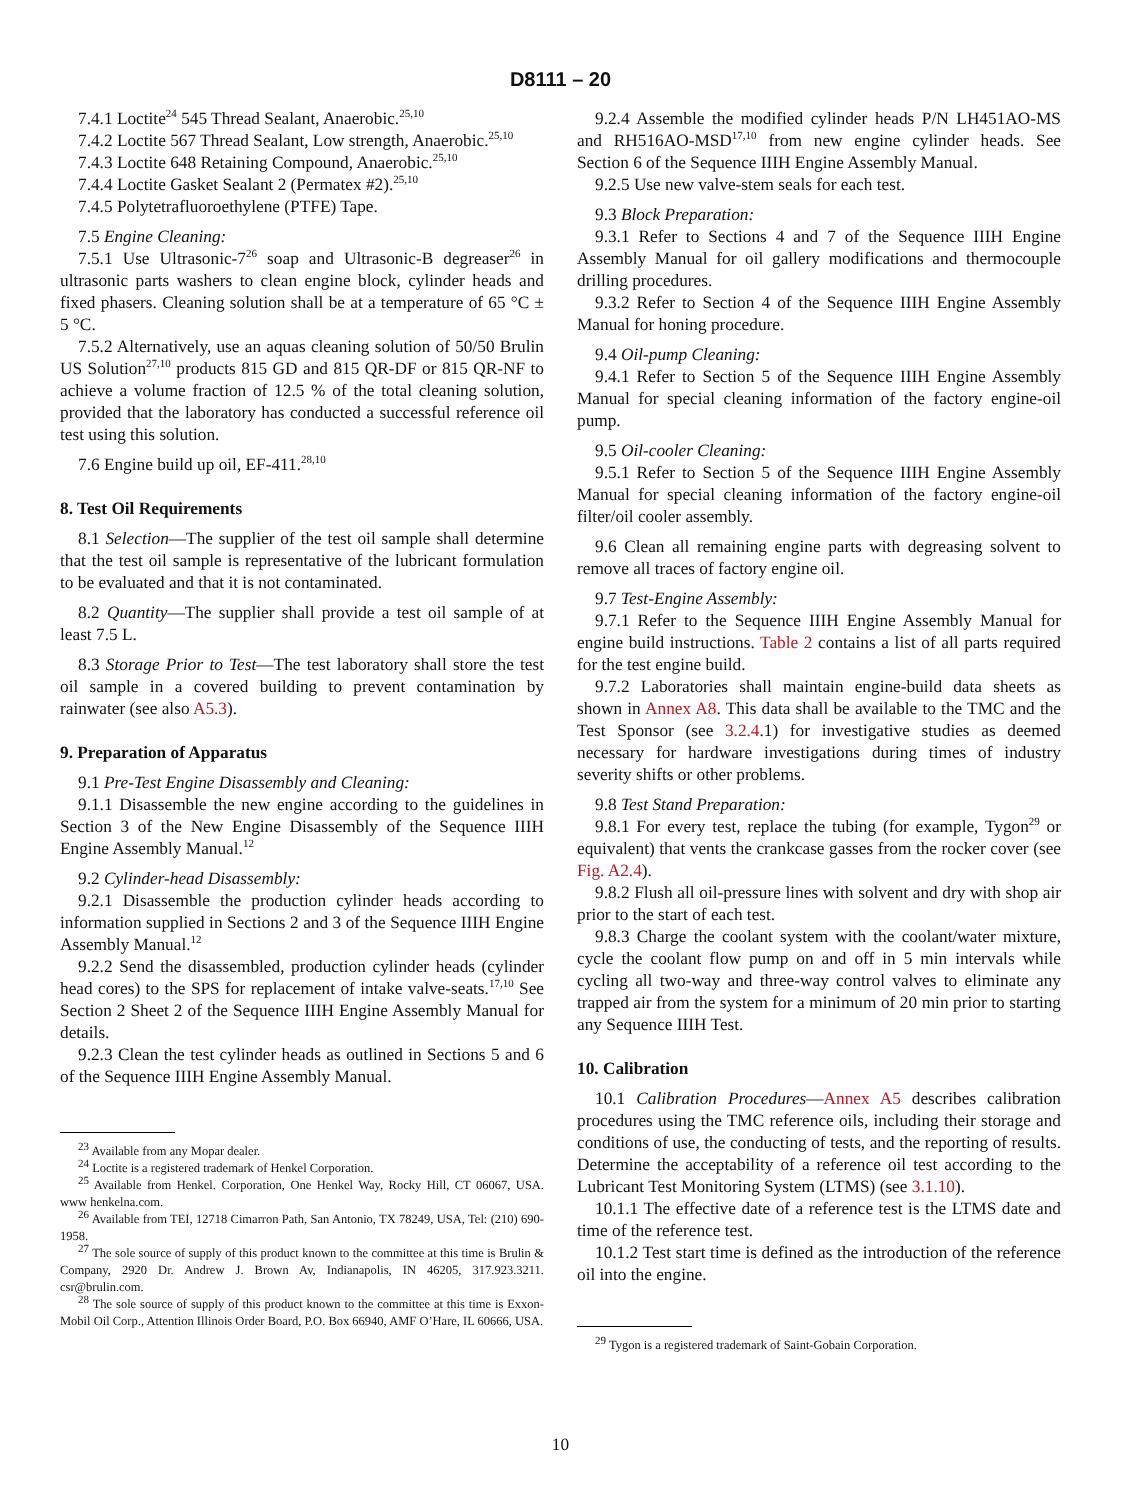D8111 – 20
7.4.1 Loctite<sup>24</sup> 545 Thread Sealant, Anaerobic.<sup>25,10</sup>
7.4.2 Loctite 567 Thread Sealant, Low strength, Anaerobic.<sup>25,10</sup>
7.4.3 Loctite 648 Retaining Compound, Anaerobic.<sup>25,10</sup>
7.4.4 Loctite Gasket Sealant 2 (Permatex #2).<sup>25,10</sup>
7.4.5 Polytetrafluoroethylene (PTFE) Tape.
7.5 Engine Cleaning:
7.5.1 Use Ultrasonic-7<sup>26</sup> soap and Ultrasonic-B degreaser<sup>26</sup> in ultrasonic parts washers to clean engine block, cylinder heads and fixed phasers. Cleaning solution shall be at a temperature of 65 °C ± 5 °C.
7.5.2 Alternatively, use an aquas cleaning solution of 50/50 Brulin US Solution<sup>27,10</sup> products 815 GD and 815 QR-DF or 815 QR-NF to achieve a volume fraction of 12.5 % of the total cleaning solution, provided that the laboratory has conducted a successful reference oil test using this solution.
7.6 Engine build up oil, EF-411.<sup>28,10</sup>
8. Test Oil Requirements
8.1 Selection—The supplier of the test oil sample shall determine that the test oil sample is representative of the lubricant formulation to be evaluated and that it is not contaminated.
8.2 Quantity—The supplier shall provide a test oil sample of at least 7.5 L.
8.3 Storage Prior to Test—The test laboratory shall store the test oil sample in a covered building to prevent contamination by rainwater (see also A5.3).
9. Preparation of Apparatus
9.1 Pre-Test Engine Disassembly and Cleaning:
9.1.1 Disassemble the new engine according to the guidelines in Section 3 of the New Engine Disassembly of the Sequence IIIH Engine Assembly Manual.<sup>12</sup>
9.2 Cylinder-head Disassembly:
9.2.1 Disassemble the production cylinder heads according to information supplied in Sections 2 and 3 of the Sequence IIIH Engine Assembly Manual.<sup>12</sup>
9.2.2 Send the disassembled, production cylinder heads (cylinder head cores) to the SPS for replacement of intake valve-seats.<sup>17,10</sup> See Section 2 Sheet 2 of the Sequence IIIH Engine Assembly Manual for details.
9.2.3 Clean the test cylinder heads as outlined in Sections 5 and 6 of the Sequence IIIH Engine Assembly Manual.
<sup>23</sup> Available from any Mopar dealer.
<sup>24</sup> Loctite is a registered trademark of Henkel Corporation.
<sup>25</sup> Available from Henkel. Corporation, One Henkel Way, Rocky Hill, CT 06067, USA. www henkelna.com.
<sup>26</sup> Available from TEI, 12718 Cimarron Path, San Antonio, TX 78249, USA, Tel: (210) 690-1958.
<sup>27</sup> The sole source of supply of this product known to the committee at this time is Brulin & Company, 2920 Dr. Andrew J. Brown Av, Indianapolis, IN 46205, 317.923.3211. csr@brulin.com.
<sup>28</sup> The sole source of supply of this product known to the committee at this time is Exxon-Mobil Oil Corp., Attention Illinois Order Board, P.O. Box 66940, AMF O’Hare, IL 60666, USA.
9.2.4 Assemble the modified cylinder heads P/N LH451AO-MS and RH516AO-MSD<sup>17,10</sup> from new engine cylinder heads. See Section 6 of the Sequence IIIH Engine Assembly Manual.
9.2.5 Use new valve-stem seals for each test.
9.3 Block Preparation:
9.3.1 Refer to Sections 4 and 7 of the Sequence IIIH Engine Assembly Manual for oil gallery modifications and thermocouple drilling procedures.
9.3.2 Refer to Section 4 of the Sequence IIIH Engine Assembly Manual for honing procedure.
9.4 Oil-pump Cleaning:
9.4.1 Refer to Section 5 of the Sequence IIIH Engine Assembly Manual for special cleaning information of the factory engine-oil pump.
9.5 Oil-cooler Cleaning:
9.5.1 Refer to Section 5 of the Sequence IIIH Engine Assembly Manual for special cleaning information of the factory engine-oil filter/oil cooler assembly.
9.6 Clean all remaining engine parts with degreasing solvent to remove all traces of factory engine oil.
9.7 Test-Engine Assembly:
9.7.1 Refer to the Sequence IIIH Engine Assembly Manual for engine build instructions. Table 2 contains a list of all parts required for the test engine build.
9.7.2 Laboratories shall maintain engine-build data sheets as shown in Annex A8. This data shall be available to the TMC and the Test Sponsor (see 3.2.4.1) for investigative studies as deemed necessary for hardware investigations during times of industry severity shifts or other problems.
9.8 Test Stand Preparation:
9.8.1 For every test, replace the tubing (for example, Tygon<sup>29</sup> or equivalent) that vents the crankcase gasses from the rocker cover (see Fig. A2.4).
9.8.2 Flush all oil-pressure lines with solvent and dry with shop air prior to the start of each test.
9.8.3 Charge the coolant system with the coolant/water mixture, cycle the coolant flow pump on and off in 5 min intervals while cycling all two-way and three-way control valves to eliminate any trapped air from the system for a minimum of 20 min prior to starting any Sequence IIIH Test.
10. Calibration
10.1 Calibration Procedures—Annex A5 describes calibration procedures using the TMC reference oils, including their storage and conditions of use, the conducting of tests, and the reporting of results. Determine the acceptability of a reference oil test according to the Lubricant Test Monitoring System (LTMS) (see 3.1.10).
10.1.1 The effective date of a reference test is the LTMS date and time of the reference test.
10.1.2 Test start time is defined as the introduction of the reference oil into the engine.
<sup>29</sup> Tygon is a registered trademark of Saint-Gobain Corporation.
10